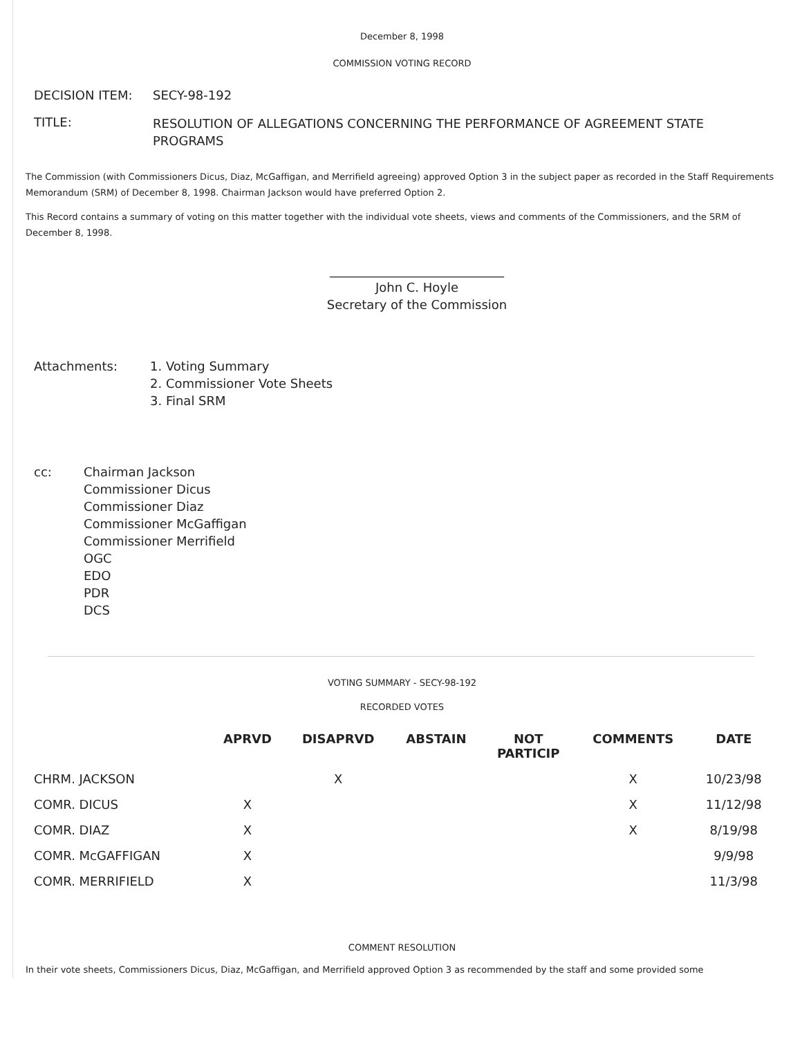December 8, 1998
COMMISSION VOTING RECORD
| DECISION ITEM: | SECY-98-192 |
| TITLE: | RESOLUTION OF ALLEGATIONS CONCERNING THE PERFORMANCE OF AGREEMENT STATE PROGRAMS |
The Commission (with Commissioners Dicus, Diaz, McGaffigan, and Merrifield agreeing) approved Option 3 in the subject paper as recorded in the Staff Requirements Memorandum (SRM) of December 8, 1998. Chairman Jackson would have preferred Option 2.
This Record contains a summary of voting on this matter together with the individual vote sheets, views and comments of the Commissioners, and the SRM of December 8, 1998.
____________________________
John C. Hoyle
Secretary of the Commission
| Attachments: | 1. Voting Summary 2. Commissioner Vote Sheets 3. Final SRM |
| cc: | Chairman Jackson Commissioner Dicus Commissioner Diaz Commissioner McGaffigan Commissioner Merrifield OGC EDO PDR DCS |
VOTING SUMMARY - SECY-98-192
RECORDED VOTES
| | APRVD | DISAPRVD | ABSTAIN | NOT PARTICIP | COMMENTS | DATE |
| --- | --- | --- | --- | --- | --- | --- |
| CHRM. JACKSON | | X | | | X | 10/23/98 |
| COMR. DICUS | X | | | | X | 11/12/98 |
| COMR. DIAZ | X | | | | X | 8/19/98 |
| COMR. McGAFFIGAN | X | | | | | 9/9/98 |
| COMR. MERRIFIELD | X | | | | | 11/3/98 |
COMMENT RESOLUTION
In their vote sheets, Commissioners Dicus, Diaz, McGaffigan, and Merrifield approved Option 3 as recommended by the staff and some provided some